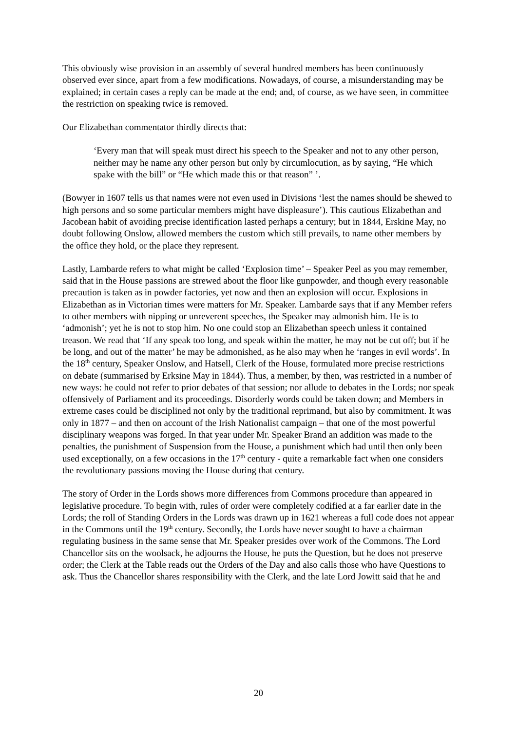This obviously wise provision in an assembly of several hundred members has been continuously observed ever since, apart from a few modifications. Nowadays, of course, a misunderstanding may be explained; in certain cases a reply can be made at the end; and, of course, as we have seen, in committee the restriction on speaking twice is removed.
Our Elizabethan commentator thirdly directs that:
‘Every man that will speak must direct his speech to the Speaker and not to any other person, neither may he name any other person but only by circumlocution, as by saying, “He which spake with the bill” or “He which made this or that reason” ’.
(Bowyer in 1607 tells us that names were not even used in Divisions ‘lest the names should be shewed to high persons and so some particular members might have displeasure’). This cautious Elizabethan and Jacobean habit of avoiding precise identification lasted perhaps a century; but in 1844, Erskine May, no doubt following Onslow, allowed members the custom which still prevails, to name other members by the office they hold, or the place they represent.
Lastly, Lambarde refers to what might be called ‘Explosion time’ – Speaker Peel as you may remember, said that in the House passions are strewed about the floor like gunpowder, and though every reasonable precaution is taken as in powder factories, yet now and then an explosion will occur. Explosions in Elizabethan as in Victorian times were matters for Mr. Speaker. Lambarde says that if any Member refers to other members with nipping or unreverent speeches, the Speaker may admonish him. He is to ‘admonish’; yet he is not to stop him. No one could stop an Elizabethan speech unless it contained treason. We read that ‘If any speak too long, and speak within the matter, he may not be cut off; but if he be long, and out of the matter’ he may be admonished, as he also may when he ‘ranges in evil words’. In the 18<sup>th</sup> century, Speaker Onslow, and Hatsell, Clerk of the House, formulated more precise restrictions on debate (summarised by Erksine May in 1844). Thus, a member, by then, was restricted in a number of new ways: he could not refer to prior debates of that session; nor allude to debates in the Lords; nor speak offensively of Parliament and its proceedings. Disorderly words could be taken down; and Members in extreme cases could be disciplined not only by the traditional reprimand, but also by commitment. It was only in 1877 – and then on account of the Irish Nationalist campaign – that one of the most powerful disciplinary weapons was forged. In that year under Mr. Speaker Brand an addition was made to the penalties, the punishment of Suspension from the House, a punishment which had until then only been used exceptionally, on a few occasions in the 17<sup>th</sup> century - quite a remarkable fact when one considers the revolutionary passions moving the House during that century.
The story of Order in the Lords shows more differences from Commons procedure than appeared in legislative procedure. To begin with, rules of order were completely codified at a far earlier date in the Lords; the roll of Standing Orders in the Lords was drawn up in 1621 whereas a full code does not appear in the Commons until the 19<sup>th</sup> century. Secondly, the Lords have never sought to have a chairman regulating business in the same sense that Mr. Speaker presides over work of the Commons. The Lord Chancellor sits on the woolsack, he adjourns the House, he puts the Question, but he does not preserve order; the Clerk at the Table reads out the Orders of the Day and also calls those who have Questions to ask. Thus the Chancellor shares responsibility with the Clerk, and the late Lord Jowitt said that he and
20